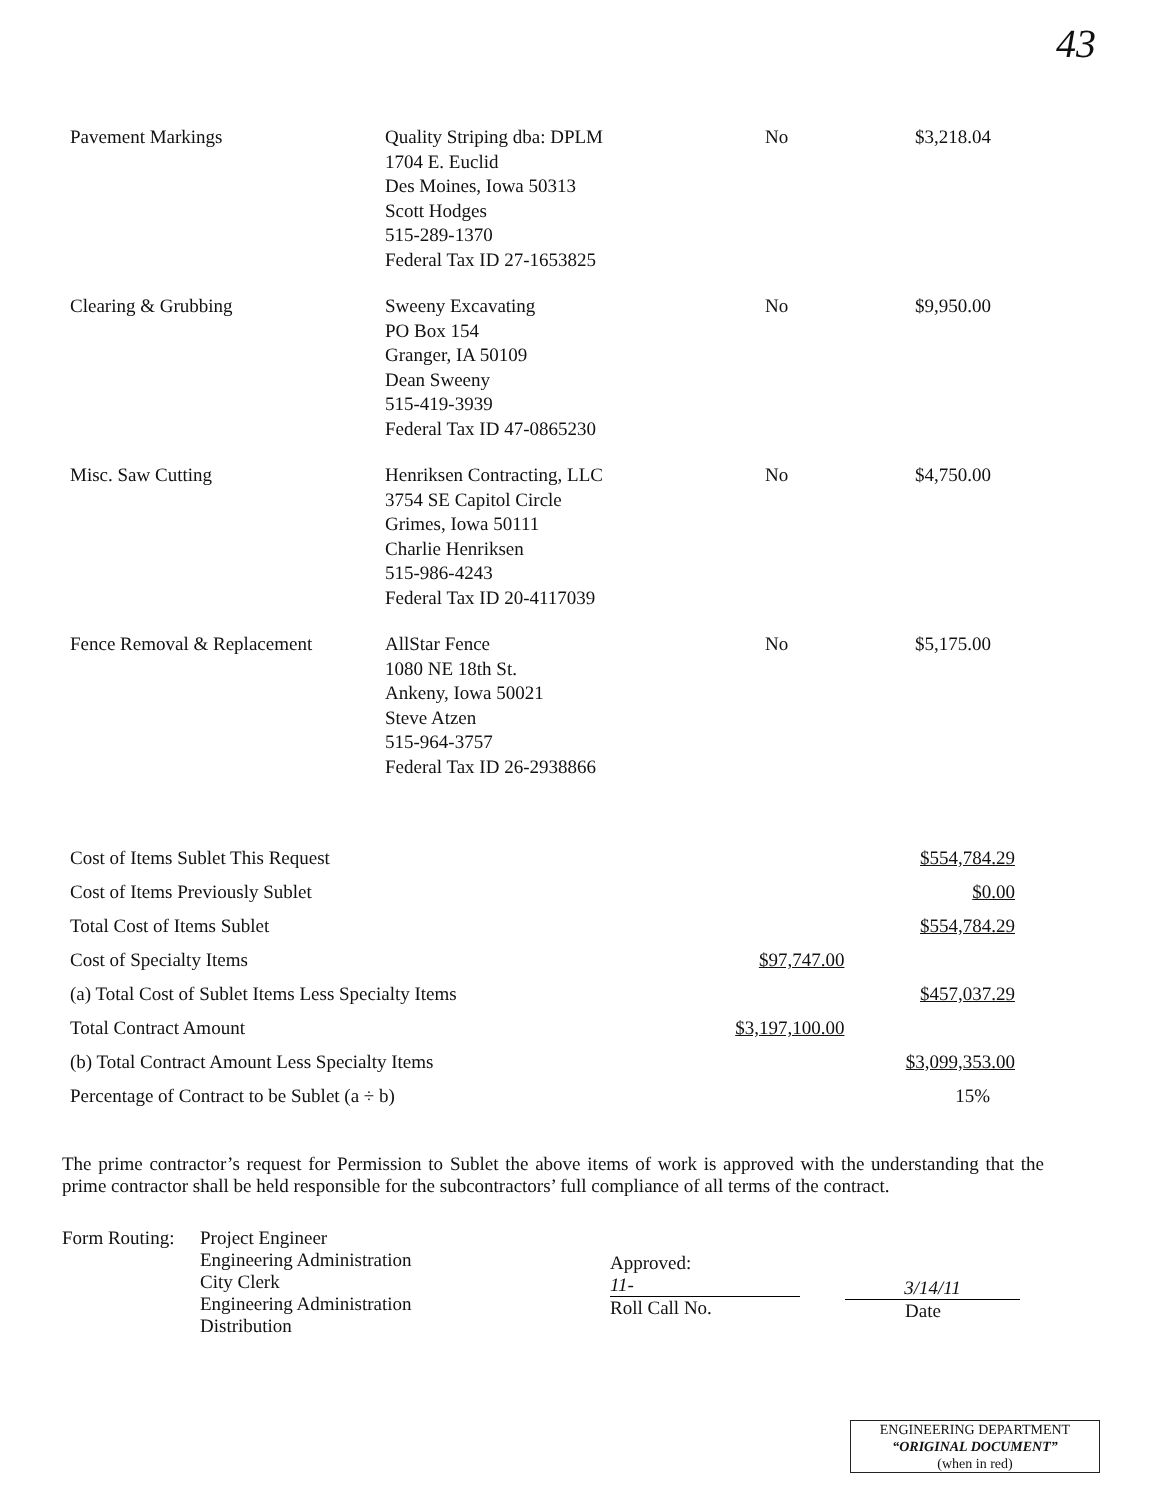43
| Pavement Markings | Quality Striping dba: DPLM 1704 E. Euclid Des Moines, Iowa 50313 Scott Hodges 515-289-1370 Federal Tax ID 27-1653825 | No | $3,218.04 |
| Clearing & Grubbing | Sweeny Excavating PO Box 154 Granger, IA 50109 Dean Sweeny 515-419-3939 Federal Tax ID 47-0865230 | No | $9,950.00 |
| Misc. Saw Cutting | Henriksen Contracting, LLC 3754 SE Capitol Circle Grimes, Iowa 50111 Charlie Henriksen 515-986-4243 Federal Tax ID 20-4117039 | No | $4,750.00 |
| Fence Removal & Replacement | AllStar Fence 1080 NE 18th St. Ankeny, Iowa 50021 Steve Atzen 515-964-3757 Federal Tax ID 26-2938866 | No | $5,175.00 |
| Cost of Items Sublet This Request | | $554,784.29 |
| Cost of Items Previously Sublet | | $0.00 |
| Total Cost of Items Sublet | | $554,784.29 |
| Cost of Specialty Items | $97,747.00 | |
| (a) Total Cost of Sublet Items Less Specialty Items | | $457,037.29 |
| Total Contract Amount | $3,197,100.00 | |
| (b) Total Contract Amount Less Specialty Items | | $3,099,353.00 |
| Percentage of Contract to be Sublet (a ÷ b) | | 15% |
The prime contractor’s request for Permission to Sublet the above items of work is approved with the understanding that the prime contractor shall be held responsible for the subcontractors’ full compliance of all terms of the contract.
Form Routing:
Project Engineer
Engineering Administration
City Clerk
Engineering Administration
Distribution
Approved:
11-
Roll Call No.
3/14/11
Date
ENGINEERING DEPARTMENT
“ORIGINAL DOCUMENT”
(when in red)